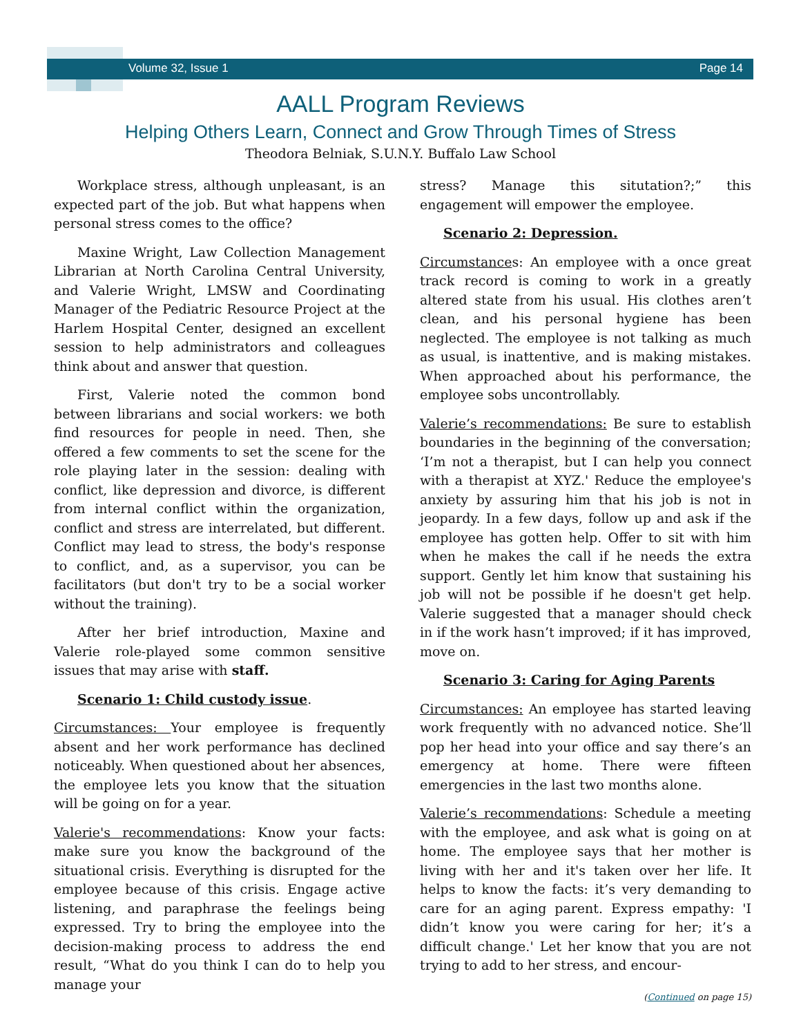Volume 32, Issue 1 Page 14
AALL Program Reviews
Helping Others Learn, Connect and Grow Through Times of Stress
Theodora Belniak, S.U.N.Y. Buffalo Law School
Workplace stress, although unpleasant, is an expected part of the job. But what happens when personal stress comes to the office?
Maxine Wright, Law Collection Management Librarian at North Carolina Central University, and Valerie Wright, LMSW and Coordinating Manager of the Pediatric Resource Project at the Harlem Hospital Center, designed an excellent session to help administrators and colleagues think about and answer that question.
First, Valerie noted the common bond between librarians and social workers: we both find resources for people in need. Then, she offered a few comments to set the scene for the role playing later in the session: dealing with conflict, like depression and divorce, is different from internal conflict within the organization, conflict and stress are interrelated, but different. Conflict may lead to stress, the body's response to conflict, and, as a supervisor, you can be facilitators (but don't try to be a social worker without the training).
After her brief introduction, Maxine and Valerie role-played some common sensitive issues that may arise with staff.
Scenario 1: Child custody issue.
Circumstances: Your employee is frequently absent and her work performance has declined noticeably. When questioned about her absences, the employee lets you know that the situation will be going on for a year.
Valerie's recommendations: Know your facts: make sure you know the background of the situational crisis. Everything is disrupted for the employee because of this crisis. Engage active listening, and paraphrase the feelings being expressed. Try to bring the employee into the decision-making process to address the end result, “What do you think I can do to help you manage your
stress? Manage this situtation?;” this engagement will empower the employee.
Scenario 2: Depression.
Circumstances: An employee with a once great track record is coming to work in a greatly altered state from his usual. His clothes aren’t clean, and his personal hygiene has been neglected. The employee is not talking as much as usual, is inattentive, and is making mistakes. When approached about his performance, the employee sobs uncontrollably.
Valerie’s recommendations: Be sure to establish boundaries in the beginning of the conversation; ‘I’m not a therapist, but I can help you connect with a therapist at XYZ.' Reduce the employee's anxiety by assuring him that his job is not in jeopardy. In a few days, follow up and ask if the employee has gotten help. Offer to sit with him when he makes the call if he needs the extra support. Gently let him know that sustaining his job will not be possible if he doesn't get help. Valerie suggested that a manager should check in if the work hasn’t improved; if it has improved, move on.
Scenario 3: Caring for Aging Parents
Circumstances: An employee has started leaving work frequently with no advanced notice. She’ll pop her head into your office and say there’s an emergency at home. There were fifteen emergencies in the last two months alone.
Valerie’s recommendations: Schedule a meeting with the employee, and ask what is going on at home. The employee says that her mother is living with her and it's taken over her life. It helps to know the facts: it’s very demanding to care for an aging parent. Express empathy: 'I didn’t know you were caring for her; it’s a difficult change.' Let her know that you are not trying to add to her stress, and encour-
(Continued on page 15)